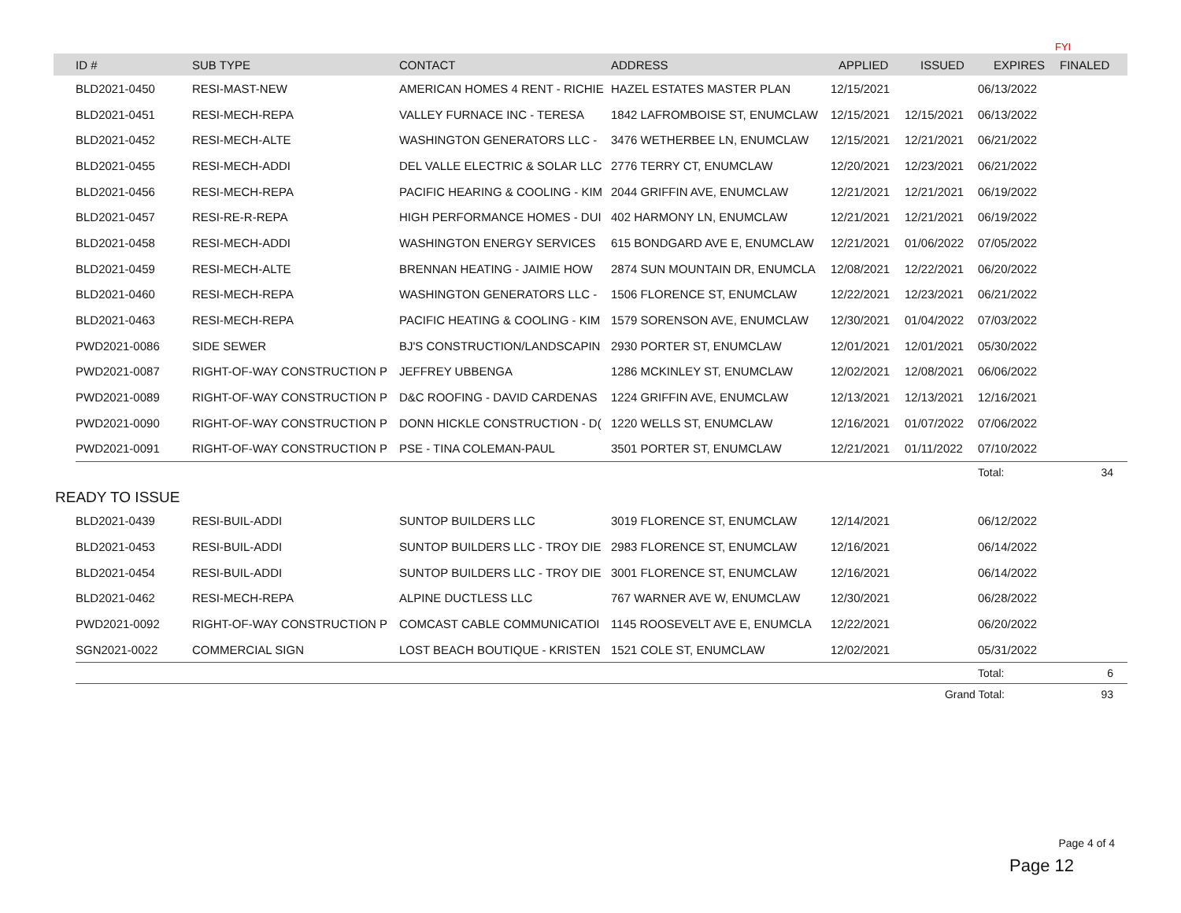| | | | | | | | | FYI |
| | ID # | SUB TYPE | CONTACT | ADDRESS | APPLIED | ISSUED | EXPIRES | FINALED |
| | BLD2021-0450 | RESI-MAST-NEW | AMERICAN HOMES 4 RENT - RICHIE | HAZEL ESTATES MASTER PLAN | 12/15/2021 | | 06/13/2022 | |
| | BLD2021-0451 | RESI-MECH-REPA | VALLEY FURNACE INC - TERESA | 1842 LAFROMBOISE ST, ENUMCLAW | 12/15/2021 | 12/15/2021 | 06/13/2022 | |
| | BLD2021-0452 | RESI-MECH-ALTE | WASHINGTON GENERATORS LLC - | 3476 WETHERBEE LN, ENUMCLAW | 12/15/2021 | 12/21/2021 | 06/21/2022 | |
| | BLD2021-0455 | RESI-MECH-ADDI | DEL VALLE ELECTRIC & SOLAR LLC | 2776 TERRY CT, ENUMCLAW | 12/20/2021 | 12/23/2021 | 06/21/2022 | |
| | BLD2021-0456 | RESI-MECH-REPA | PACIFIC HEARING & COOLING - KIM | 2044 GRIFFIN AVE, ENUMCLAW | 12/21/2021 | 12/21/2021 | 06/19/2022 | |
| | BLD2021-0457 | RESI-RE-R-REPA | HIGH PERFORMANCE HOMES - DUI | 402 HARMONY LN, ENUMCLAW | 12/21/2021 | 12/21/2021 | 06/19/2022 | |
| | BLD2021-0458 | RESI-MECH-ADDI | WASHINGTON ENERGY SERVICES | 615 BONDGARD AVE E, ENUMCLAW | 12/21/2021 | 01/06/2022 | 07/05/2022 | |
| | BLD2021-0459 | RESI-MECH-ALTE | BRENNAN HEATING - JAIMIE HOW | 2874 SUN MOUNTAIN DR, ENUMCLA | 12/08/2021 | 12/22/2021 | 06/20/2022 | |
| | BLD2021-0460 | RESI-MECH-REPA | WASHINGTON GENERATORS LLC - | 1506 FLORENCE ST, ENUMCLAW | 12/22/2021 | 12/23/2021 | 06/21/2022 | |
| | BLD2021-0463 | RESI-MECH-REPA | PACIFIC HEATING & COOLING - KIM | 1579 SORENSON AVE, ENUMCLAW | 12/30/2021 | 01/04/2022 | 07/03/2022 | |
| | PWD2021-0086 | SIDE SEWER | BJ'S CONSTRUCTION/LANDSCAPIN | 2930 PORTER ST, ENUMCLAW | 12/01/2021 | 12/01/2021 | 05/30/2022 | |
| | PWD2021-0087 | RIGHT-OF-WAY CONSTRUCTION P | JEFFREY UBBENGA | 1286 MCKINLEY ST, ENUMCLAW | 12/02/2021 | 12/08/2021 | 06/06/2022 | |
| | PWD2021-0089 | RIGHT-OF-WAY CONSTRUCTION P | D&C ROOFING - DAVID CARDENAS | 1224 GRIFFIN AVE, ENUMCLAW | 12/13/2021 | 12/13/2021 | 12/16/2021 | |
| | PWD2021-0090 | RIGHT-OF-WAY CONSTRUCTION P | DONN HICKLE CONSTRUCTION - D( | 1220 WELLS ST, ENUMCLAW | 12/16/2021 | 01/07/2022 | 07/06/2022 | |
| | PWD2021-0091 | RIGHT-OF-WAY CONSTRUCTION P | PSE - TINA COLEMAN-PAUL | 3501 PORTER ST, ENUMCLAW | 12/21/2021 | 01/11/2022 | 07/10/2022 | |
| | | | | | | | Total: | 34 |
READY TO ISSUE
| | BLD2021-0439 | RESI-BUIL-ADDI | SUNTOP BUILDERS LLC | 3019 FLORENCE ST, ENUMCLAW | 12/14/2021 | | 06/12/2022 | |
| | BLD2021-0453 | RESI-BUIL-ADDI | SUNTOP BUILDERS LLC - TROY DIE | 2983 FLORENCE ST, ENUMCLAW | 12/16/2021 | | 06/14/2022 | |
| | BLD2021-0454 | RESI-BUIL-ADDI | SUNTOP BUILDERS LLC - TROY DIE | 3001 FLORENCE ST, ENUMCLAW | 12/16/2021 | | 06/14/2022 | |
| | BLD2021-0462 | RESI-MECH-REPA | ALPINE DUCTLESS LLC | 767 WARNER AVE W, ENUMCLAW | 12/30/2021 | | 06/28/2022 | |
| | PWD2021-0092 | RIGHT-OF-WAY CONSTRUCTION P | COMCAST CABLE COMMUNICATIOI | 1145 ROOSEVELT AVE E, ENUMCLA | 12/22/2021 | | 06/20/2022 | |
| | SGN2021-0022 | COMMERCIAL SIGN | LOST BEACH BOUTIQUE - KRISTEN | 1521 COLE ST, ENUMCLAW | 12/02/2021 | | 05/31/2022 | |
| | | | | | | | Total: | 6 |
| | | | | | | Grand Total: | | 93 |
Page 4 of 4
Page 12